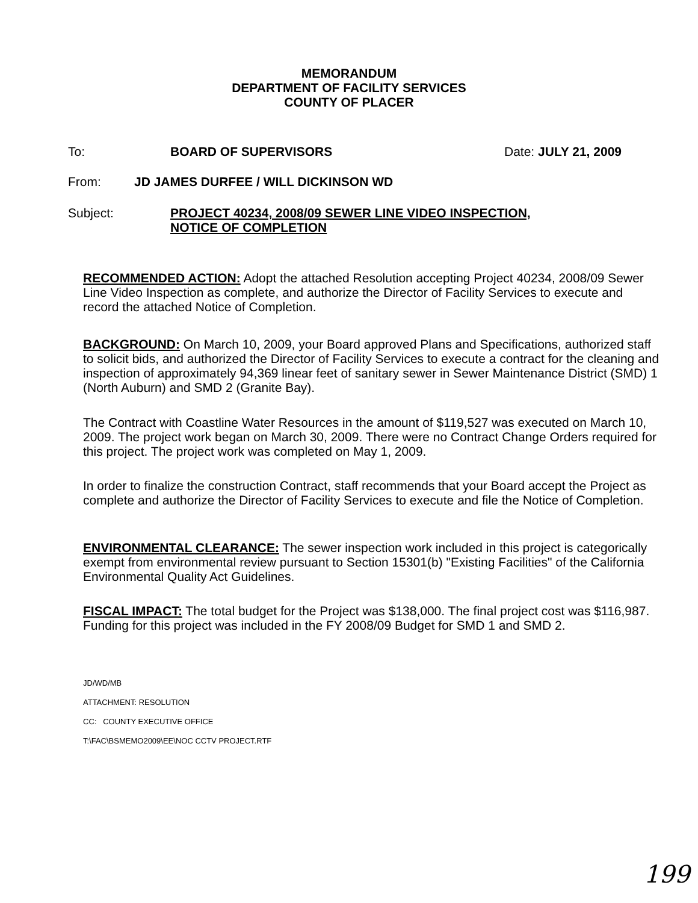MEMORANDUM
DEPARTMENT OF FACILITY SERVICES
COUNTY OF PLACER
To: BOARD OF SUPERVISORS Date: JULY 21, 2009
From: JD JAMES DURFEE / WILL DICKINSON WD
Subject: PROJECT 40234, 2008/09 SEWER LINE VIDEO INSPECTION,
NOTICE OF COMPLETION
RECOMMENDED ACTION: Adopt the attached Resolution accepting Project 40234, 2008/09 Sewer Line Video Inspection as complete, and authorize the Director of Facility Services to execute and record the attached Notice of Completion.
BACKGROUND: On March 10, 2009, your Board approved Plans and Specifications, authorized staff to solicit bids, and authorized the Director of Facility Services to execute a contract for the cleaning and inspection of approximately 94,369 linear feet of sanitary sewer in Sewer Maintenance District (SMD) 1 (North Auburn) and SMD 2 (Granite Bay).
The Contract with Coastline Water Resources in the amount of $119,527 was executed on March 10, 2009. The project work began on March 30, 2009. There were no Contract Change Orders required for this project. The project work was completed on May 1, 2009.
In order to finalize the construction Contract, staff recommends that your Board accept the Project as complete and authorize the Director of Facility Services to execute and file the Notice of Completion.
ENVIRONMENTAL CLEARANCE: The sewer inspection work included in this project is categorically exempt from environmental review pursuant to Section 15301(b) "Existing Facilities" of the California Environmental Quality Act Guidelines.
FISCAL IMPACT: The total budget for the Project was $138,000. The final project cost was $116,987. Funding for this project was included in the FY 2008/09 Budget for SMD 1 and SMD 2.
JD/WD/MB
ATTACHMENT: RESOLUTION
CC: COUNTY EXECUTIVE OFFICE
T:\FAC\BSMEMO2009\EE\NOC CCTV PROJECT.RTF
199